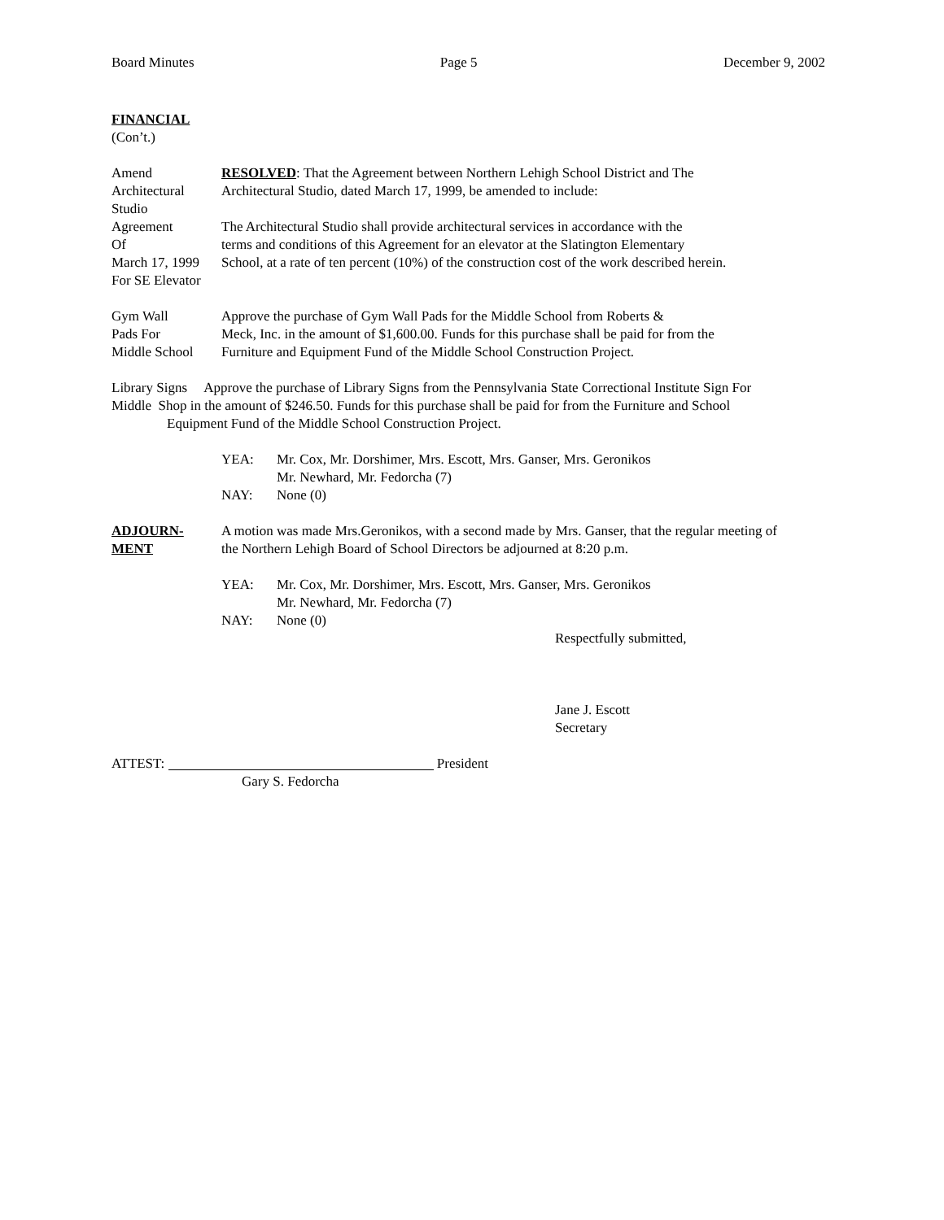Board Minutes Page 5 December 9, 2002
FINANCIAL
(Con’t.)
Amend
Architectural
Studio
Agreement
Of
March 17, 1999
For SE Elevator
RESOLVED: That the Agreement between Northern Lehigh School District and The
Architectural Studio, dated March 17, 1999, be amended to include:
The Architectural Studio shall provide architectural services in accordance with the
terms and conditions of this Agreement for an elevator at the Slatington Elementary
School, at a rate of ten percent (10%) of the construction cost of the work described herein.
Gym Wall
Pads For
Middle School
Approve the purchase of Gym Wall Pads for the Middle School from Roberts &
Meck, Inc. in the amount of $1,600.00. Funds for this purchase shall be paid for from the
Furniture and Equipment Fund of the Middle School Construction Project.
Library Signs Approve the purchase of Library Signs from the Pennsylvania State Correctional Institute Sign For
Middle Shop in the amount of $246.50. Funds for this purchase shall be paid for from the Furniture and School
Equipment Fund of the Middle School Construction Project.
YEA: Mr. Cox, Mr. Dorshimer, Mrs. Escott, Mrs. Ganser, Mrs. Geronikos
Mr. Newhard, Mr. Fedorcha (7) NAY: None (0)
ADJOURN-
MENT
A motion was made Mrs.Geronikos, with a second made by Mrs. Ganser, that the regular meeting of
the Northern Lehigh Board of School Directors be adjourned at 8:20 p.m.
YEA: Mr. Cox, Mr. Dorshimer, Mrs. Escott, Mrs. Ganser, Mrs. Geronikos
Mr. Newhard, Mr. Fedorcha (7) NAY: None (0)
Respectfully submitted,
Jane J. Escott
Secretary
ATTEST: President
Gary S. Fedorcha